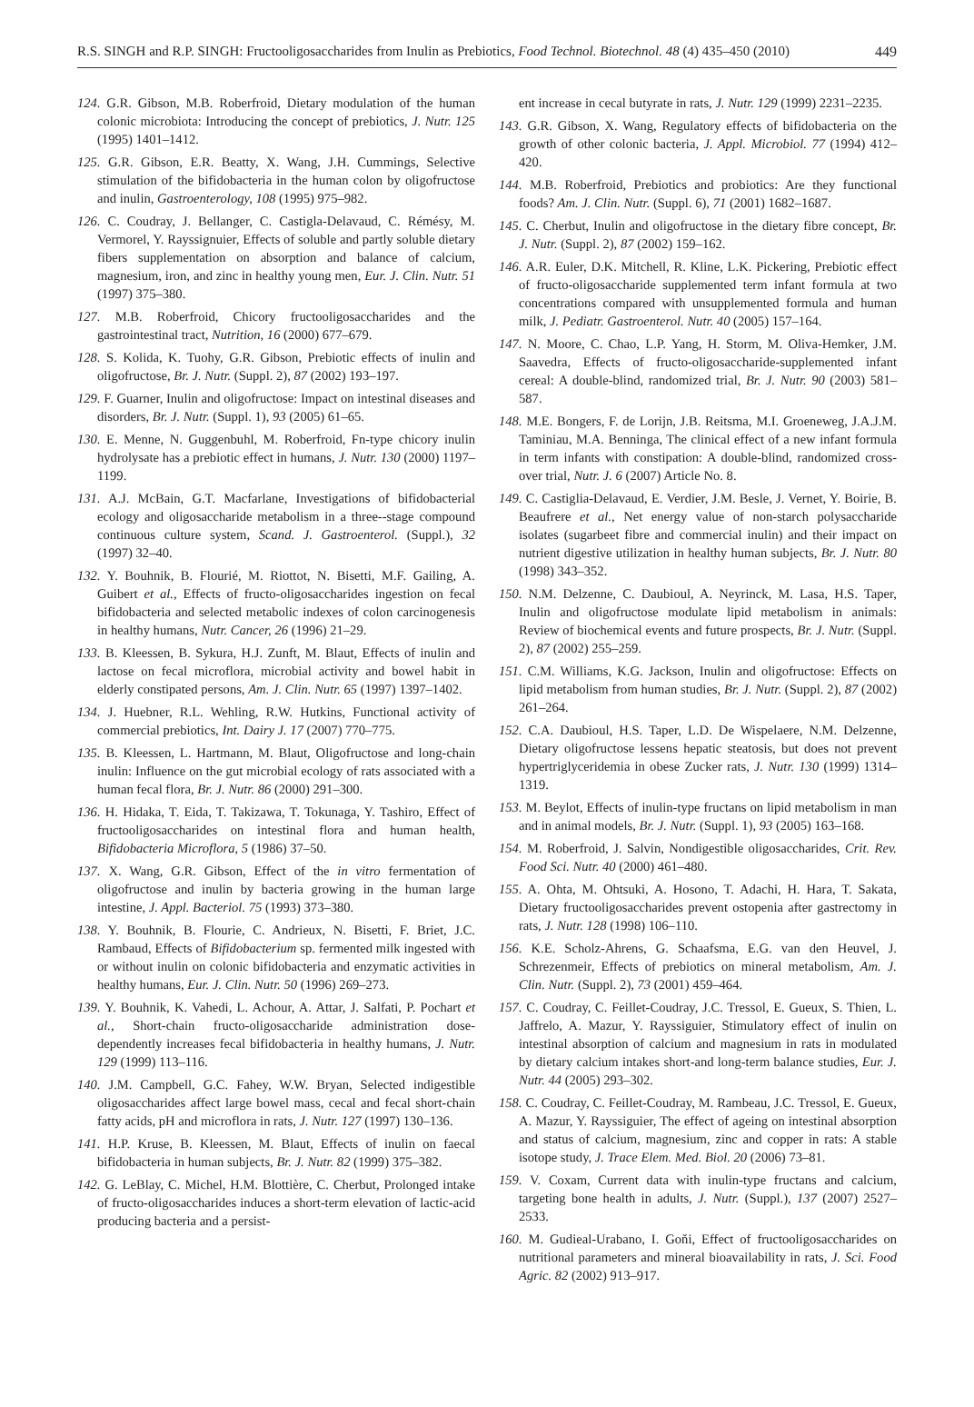R.S. SINGH and R.P. SINGH: Fructooligosaccharides from Inulin as Prebiotics, Food Technol. Biotechnol. 48 (4) 435–450 (2010) 449
124. G.R. Gibson, M.B. Roberfroid, Dietary modulation of the human colonic microbiota: Introducing the concept of prebiotics, J. Nutr. 125 (1995) 1401–1412.
125. G.R. Gibson, E.R. Beatty, X. Wang, J.H. Cummings, Selective stimulation of the bifidobacteria in the human colon by oligofructose and inulin, Gastroenterology, 108 (1995) 975–982.
126. C. Coudray, J. Bellanger, C. Castigla-Delavaud, C. Rémésy, M. Vermorel, Y. Rayssignuier, Effects of soluble and partly soluble dietary fibers supplementation on absorption and balance of calcium, magnesium, iron, and zinc in healthy young men, Eur. J. Clin. Nutr. 51 (1997) 375–380.
127. M.B. Roberfroid, Chicory fructooligosaccharides and the gastrointestinal tract, Nutrition, 16 (2000) 677–679.
128. S. Kolida, K. Tuohy, G.R. Gibson, Prebiotic effects of inulin and oligofructose, Br. J. Nutr. (Suppl. 2), 87 (2002) 193–197.
129. F. Guarner, Inulin and oligofructose: Impact on intestinal diseases and disorders, Br. J. Nutr. (Suppl. 1), 93 (2005) 61–65.
130. E. Menne, N. Guggenbuhl, M. Roberfroid, Fn-type chicory inulin hydrolysate has a prebiotic effect in humans, J. Nutr. 130 (2000) 1197–1199.
131. A.J. McBain, G.T. Macfarlane, Investigations of bifidobacterial ecology and oligosaccharide metabolism in a three--stage compound continuous culture system, Scand. J. Gastroenterol. (Suppl.), 32 (1997) 32–40.
132. Y. Bouhnik, B. Flourié, M. Riottot, N. Bisetti, M.F. Gailing, A. Guibert et al., Effects of fructo-oligosaccharides ingestion on fecal bifidobacteria and selected metabolic indexes of colon carcinogenesis in healthy humans, Nutr. Cancer, 26 (1996) 21–29.
133. B. Kleessen, B. Sykura, H.J. Zunft, M. Blaut, Effects of inulin and lactose on fecal microflora, microbial activity and bowel habit in elderly constipated persons, Am. J. Clin. Nutr. 65 (1997) 1397–1402.
134. J. Huebner, R.L. Wehling, R.W. Hutkins, Functional activity of commercial prebiotics, Int. Dairy J. 17 (2007) 770–775.
135. B. Kleessen, L. Hartmann, M. Blaut, Oligofructose and long-chain inulin: Influence on the gut microbial ecology of rats associated with a human fecal flora, Br. J. Nutr. 86 (2000) 291–300.
136. H. Hidaka, T. Eida, T. Takizawa, T. Tokunaga, Y. Tashiro, Effect of fructooligosaccharides on intestinal flora and human health, Bifidobacteria Microflora, 5 (1986) 37–50.
137. X. Wang, G.R. Gibson, Effect of the in vitro fermentation of oligofructose and inulin by bacteria growing in the human large intestine, J. Appl. Bacteriol. 75 (1993) 373–380.
138. Y. Bouhnik, B. Flourie, C. Andrieux, N. Bisetti, F. Briet, J.C. Rambaud, Effects of Bifidobacterium sp. fermented milk ingested with or without inulin on colonic bifidobacteria and enzymatic activities in healthy humans, Eur. J. Clin. Nutr. 50 (1996) 269–273.
139. Y. Bouhnik, K. Vahedi, L. Achour, A. Attar, J. Salfati, P. Pochart et al., Short-chain fructo-oligosaccharide administration dose-dependently increases fecal bifidobacteria in healthy humans, J. Nutr. 129 (1999) 113–116.
140. J.M. Campbell, G.C. Fahey, W.W. Bryan, Selected indigestible oligosaccharides affect large bowel mass, cecal and fecal short-chain fatty acids, pH and microflora in rats, J. Nutr. 127 (1997) 130–136.
141. H.P. Kruse, B. Kleessen, M. Blaut, Effects of inulin on faecal bifidobacteria in human subjects, Br. J. Nutr. 82 (1999) 375–382.
142. G. LeBlay, C. Michel, H.M. Blottière, C. Cherbut, Prolonged intake of fructo-oligosaccharides induces a short-term elevation of lactic-acid producing bacteria and a persist-
ent increase in cecal butyrate in rats, J. Nutr. 129 (1999) 2231–2235.
143. G.R. Gibson, X. Wang, Regulatory effects of bifidobacteria on the growth of other colonic bacteria, J. Appl. Microbiol. 77 (1994) 412–420.
144. M.B. Roberfroid, Prebiotics and probiotics: Are they functional foods? Am. J. Clin. Nutr. (Suppl. 6), 71 (2001) 1682–1687.
145. C. Cherbut, Inulin and oligofructose in the dietary fibre concept, Br. J. Nutr. (Suppl. 2), 87 (2002) 159–162.
146. A.R. Euler, D.K. Mitchell, R. Kline, L.K. Pickering, Prebiotic effect of fructo-oligosaccharide supplemented term infant formula at two concentrations compared with unsupplemented formula and human milk, J. Pediatr. Gastroenterol. Nutr. 40 (2005) 157–164.
147. N. Moore, C. Chao, L.P. Yang, H. Storm, M. Oliva-Hemker, J.M. Saavedra, Effects of fructo-oligosaccharide-supplemented infant cereal: A double-blind, randomized trial, Br. J. Nutr. 90 (2003) 581–587.
148. M.E. Bongers, F. de Lorijn, J.B. Reitsma, M.I. Groeneweg, J.A.J.M. Taminiau, M.A. Benninga, The clinical effect of a new infant formula in term infants with constipation: A double-blind, randomized cross-over trial, Nutr. J. 6 (2007) Article No. 8.
149. C. Castiglia-Delavaud, E. Verdier, J.M. Besle, J. Vernet, Y. Boirie, B. Beaufrere et al., Net energy value of non-starch polysaccharide isolates (sugarbeet fibre and commercial inulin) and their impact on nutrient digestive utilization in healthy human subjects, Br. J. Nutr. 80 (1998) 343–352.
150. N.M. Delzenne, C. Daubioul, A. Neyrinck, M. Lasa, H.S. Taper, Inulin and oligofructose modulate lipid metabolism in animals: Review of biochemical events and future prospects, Br. J. Nutr. (Suppl. 2), 87 (2002) 255–259.
151. C.M. Williams, K.G. Jackson, Inulin and oligofructose: Effects on lipid metabolism from human studies, Br. J. Nutr. (Suppl. 2), 87 (2002) 261–264.
152. C.A. Daubioul, H.S. Taper, L.D. De Wispelaere, N.M. Delzenne, Dietary oligofructose lessens hepatic steatosis, but does not prevent hypertriglyceridemia in obese Zucker rats, J. Nutr. 130 (1999) 1314–1319.
153. M. Beylot, Effects of inulin-type fructans on lipid metabolism in man and in animal models, Br. J. Nutr. (Suppl. 1), 93 (2005) 163–168.
154. M. Roberfroid, J. Salvin, Nondigestible oligosaccharides, Crit. Rev. Food Sci. Nutr. 40 (2000) 461–480.
155. A. Ohta, M. Ohtsuki, A. Hosono, T. Adachi, H. Hara, T. Sakata, Dietary fructooligosaccharides prevent ostopenia after gastrectomy in rats, J. Nutr. 128 (1998) 106–110.
156. K.E. Scholz-Ahrens, G. Schaafsma, E.G. van den Heuvel, J. Schrezenmeir, Effects of prebiotics on mineral metabolism, Am. J. Clin. Nutr. (Suppl. 2), 73 (2001) 459–464.
157. C. Coudray, C. Feillet-Coudray, J.C. Tressol, E. Gueux, S. Thien, L. Jaffrelo, A. Mazur, Y. Rayssiguier, Stimulatory effect of inulin on intestinal absorption of calcium and magnesium in rats in modulated by dietary calcium intakes short-and long-term balance studies, Eur. J. Nutr. 44 (2005) 293–302.
158. C. Coudray, C. Feillet-Coudray, M. Rambeau, J.C. Tressol, E. Gueux, A. Mazur, Y. Rayssiguier, The effect of ageing on intestinal absorption and status of calcium, magnesium, zinc and copper in rats: A stable isotope study, J. Trace Elem. Med. Biol. 20 (2006) 73–81.
159. V. Coxam, Current data with inulin-type fructans and calcium, targeting bone health in adults, J. Nutr. (Suppl.), 137 (2007) 2527–2533.
160. M. Gudieal-Urabano, I. Goňi, Effect of fructooligosaccharides on nutritional parameters and mineral bioavailability in rats, J. Sci. Food Agric. 82 (2002) 913–917.